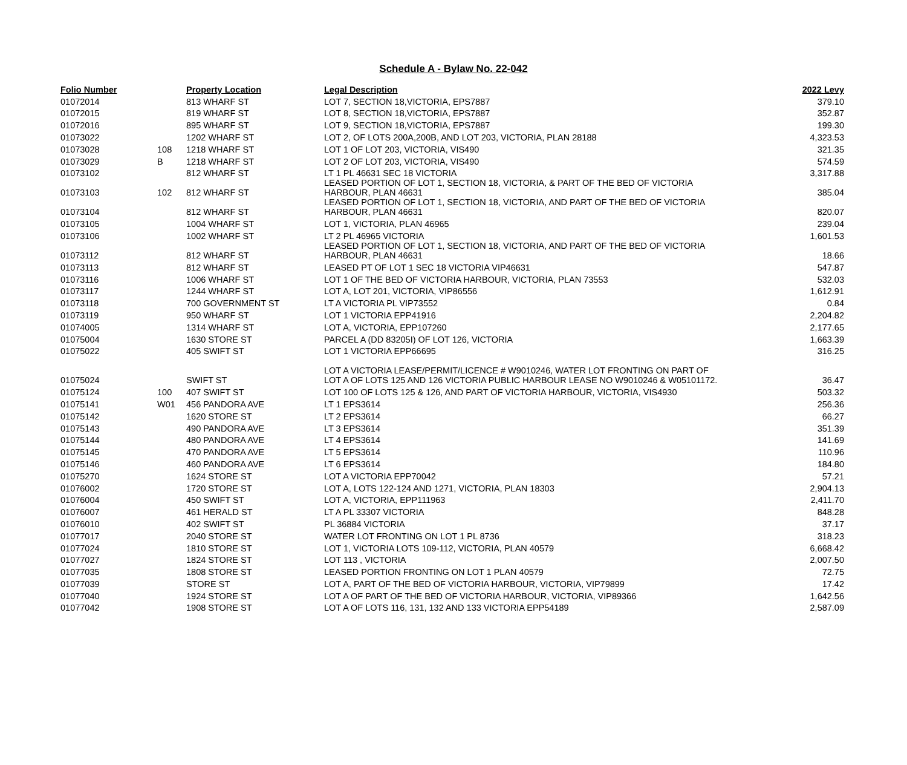Schedule A - Bylaw No. 22-042
| Folio Number | | Property Location | Legal Description | 2022 Levy |
| --- | --- | --- | --- | --- |
| 01072014 | | 813 WHARF ST | LOT 7, SECTION 18,VICTORIA, EPS7887 | 379.10 |
| 01072015 | | 819 WHARF ST | LOT 8, SECTION 18,VICTORIA, EPS7887 | 352.87 |
| 01072016 | | 895 WHARF ST | LOT 9, SECTION 18,VICTORIA, EPS7887 | 199.30 |
| 01073022 | | 1202 WHARF ST | LOT 2, OF LOTS 200A,200B, AND LOT 203, VICTORIA, PLAN 28188 | 4,323.53 |
| 01073028 | 108 | 1218 WHARF ST | LOT 1 OF LOT 203, VICTORIA, VIS490 | 321.35 |
| 01073029 | B | 1218 WHARF ST | LOT 2 OF LOT 203, VICTORIA, VIS490 | 574.59 |
| 01073102 | | 812 WHARF ST | LT 1 PL 46631 SEC 18 VICTORIA | 3,317.88 |
| 01073103 | 102 | 812 WHARF ST | LEASED PORTION OF LOT 1, SECTION 18, VICTORIA, & PART OF THE BED OF VICTORIA HARBOUR, PLAN 46631 | 385.04 |
| 01073104 | | 812 WHARF ST | LEASED PORTION OF LOT 1, SECTION 18, VICTORIA, AND PART OF THE BED OF VICTORIA HARBOUR, PLAN 46631 | 820.07 |
| 01073105 | | 1004 WHARF ST | LOT 1, VICTORIA, PLAN 46965 | 239.04 |
| 01073106 | | 1002 WHARF ST | LT 2 PL 46965 VICTORIA | 1,601.53 |
| 01073112 | | 812 WHARF ST | LEASED PORTION OF LOT 1, SECTION 18, VICTORIA, AND PART OF THE BED OF VICTORIA HARBOUR, PLAN 46631 | 18.66 |
| 01073113 | | 812 WHARF ST | LEASED PT OF LOT 1 SEC 18 VICTORIA VIP46631 | 547.87 |
| 01073116 | | 1006 WHARF ST | LOT 1 OF THE BED OF VICTORIA HARBOUR, VICTORIA, PLAN 73553 | 532.03 |
| 01073117 | | 1244 WHARF ST | LOT A, LOT 201, VICTORIA, VIP86556 | 1,612.91 |
| 01073118 | | 700 GOVERNMENT ST | LT A VICTORIA PL VIP73552 | 0.84 |
| 01073119 | | 950 WHARF ST | LOT 1 VICTORIA EPP41916 | 2,204.82 |
| 01074005 | | 1314 WHARF ST | LOT A, VICTORIA, EPP107260 | 2,177.65 |
| 01075004 | | 1630 STORE ST | PARCEL A (DD 83205I) OF LOT 126, VICTORIA | 1,663.39 |
| 01075022 | | 405 SWIFT ST | LOT 1 VICTORIA EPP66695 | 316.25 |
| 01075024 | | SWIFT ST | LOT A VICTORIA LEASE/PERMIT/LICENCE # W9010246, WATER LOT FRONTING ON PART OF LOT A OF LOTS 125 AND 126 VICTORIA PUBLIC HARBOUR LEASE NO W9010246 & W05101172. | 36.47 |
| 01075124 | 100 | 407 SWIFT ST | LOT 100 OF LOTS 125 & 126, AND PART OF VICTORIA HARBOUR, VICTORIA, VIS4930 | 503.32 |
| 01075141 | W01 | 456 PANDORA AVE | LT 1 EPS3614 | 256.36 |
| 01075142 | | 1620 STORE ST | LT 2 EPS3614 | 66.27 |
| 01075143 | | 490 PANDORA AVE | LT 3 EPS3614 | 351.39 |
| 01075144 | | 480 PANDORA AVE | LT 4 EPS3614 | 141.69 |
| 01075145 | | 470 PANDORA AVE | LT 5 EPS3614 | 110.96 |
| 01075146 | | 460 PANDORA AVE | LT 6 EPS3614 | 184.80 |
| 01075270 | | 1624 STORE ST | LOT A VICTORIA EPP70042 | 57.21 |
| 01076002 | | 1720 STORE ST | LOT A, LOTS 122-124 AND 1271, VICTORIA, PLAN 18303 | 2,904.13 |
| 01076004 | | 450 SWIFT ST | LOT A, VICTORIA, EPP111963 | 2,411.70 |
| 01076007 | | 461 HERALD ST | LT A PL 33307 VICTORIA | 848.28 |
| 01076010 | | 402 SWIFT ST | PL 36884 VICTORIA | 37.17 |
| 01077017 | | 2040 STORE ST | WATER LOT FRONTING ON LOT 1 PL 8736 | 318.23 |
| 01077024 | | 1810 STORE ST | LOT 1, VICTORIA LOTS 109-112, VICTORIA, PLAN 40579 | 6,668.42 |
| 01077027 | | 1824 STORE ST | LOT 113 , VICTORIA | 2,007.50 |
| 01077035 | | 1808 STORE ST | LEASED PORTION FRONTING ON LOT 1 PLAN 40579 | 72.75 |
| 01077039 | | STORE ST | LOT A, PART OF THE BED OF VICTORIA HARBOUR, VICTORIA, VIP79899 | 17.42 |
| 01077040 | | 1924 STORE ST | LOT A OF PART OF THE BED OF VICTORIA HARBOUR, VICTORIA, VIP89366 | 1,642.56 |
| 01077042 | | 1908 STORE ST | LOT A OF LOTS 116, 131, 132 AND 133 VICTORIA EPP54189 | 2,587.09 |